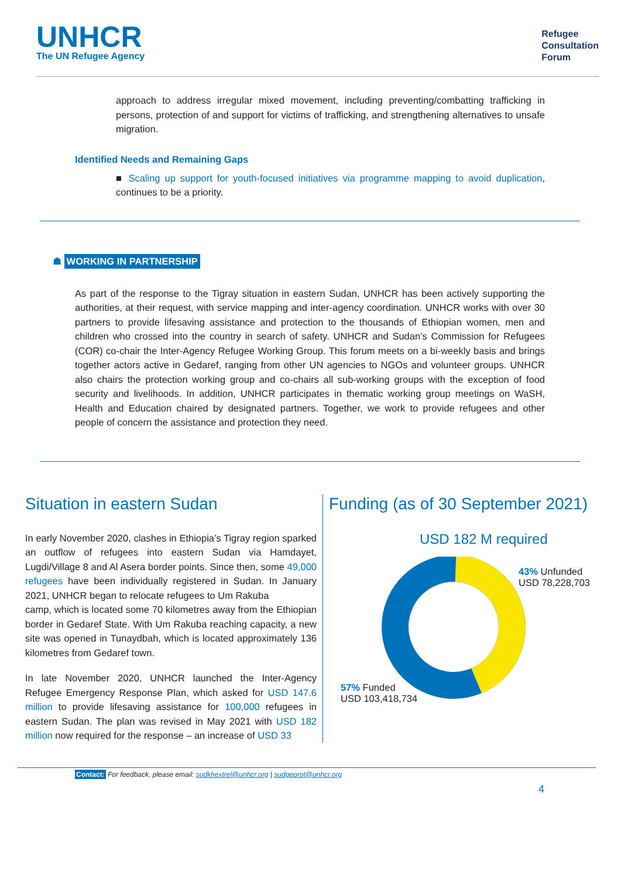UNHCR
The UN Refugee Agency
Refugee
Consultation
Forum
approach to address irregular mixed movement, including preventing/combatting trafficking in persons, protection of and support for victims of trafficking, and strengthening alternatives to unsafe migration.
Identified Needs and Remaining Gaps
■ Scaling up support for youth-focused initiatives via programme mapping to avoid duplication, continues to be a priority.
☗ WORKING IN PARTNERSHIP
As part of the response to the Tigray situation in eastern Sudan, UNHCR has been actively supporting the authorities, at their request, with service mapping and inter-agency coordination. UNHCR works with over 30 partners to provide lifesaving assistance and protection to the thousands of Ethiopian women, men and children who crossed into the country in search of safety. UNHCR and Sudan’s Commission for Refugees (COR) co-chair the Inter-Agency Refugee Working Group. This forum meets on a bi-weekly basis and brings together actors active in Gedaref, ranging from other UN agencies to NGOs and volunteer groups. UNHCR also chairs the protection working group and co-chairs all sub-working groups with the exception of food security and livelihoods. In addition, UNHCR participates in thematic working group meetings on WaSH, Health and Education chaired by designated partners. Together, we work to provide refugees and other people of concern the assistance and protection they need.
Situation in eastern Sudan
In early November 2020, clashes in Ethiopia’s Tigray region sparked an outflow of refugees into eastern Sudan via Hamdayet, Lugdi/Village 8 and Al Asera border points. Since then, some 49,000 refugees have been individually registered in Sudan. In January 2021, UNHCR began to relocate refugees to Um Rakuba
camp, which is located some 70 kilometres away from the Ethiopian border in Gedaref State. With Um Rakuba reaching capacity, a new site was opened in Tunaydbah, which is located approximately 136 kilometres from Gedaref town.
In late November 2020, UNHCR launched the Inter-Agency Refugee Emergency Response Plan, which asked for USD 147.6 million to provide lifesaving assistance for 100,000 refugees in eastern Sudan. The plan was revised in May 2021 with USD 182 million now required for the response – an increase of USD 33
Funding (as of 30 September 2021)
USD 182 M required
57% Funded
USD 103,418,734
43% Unfunded
USD 78,228,703
Contact: For feedback, please email: sudkhextrel@unhcr.org | sudgeprot@unhcr.org
4